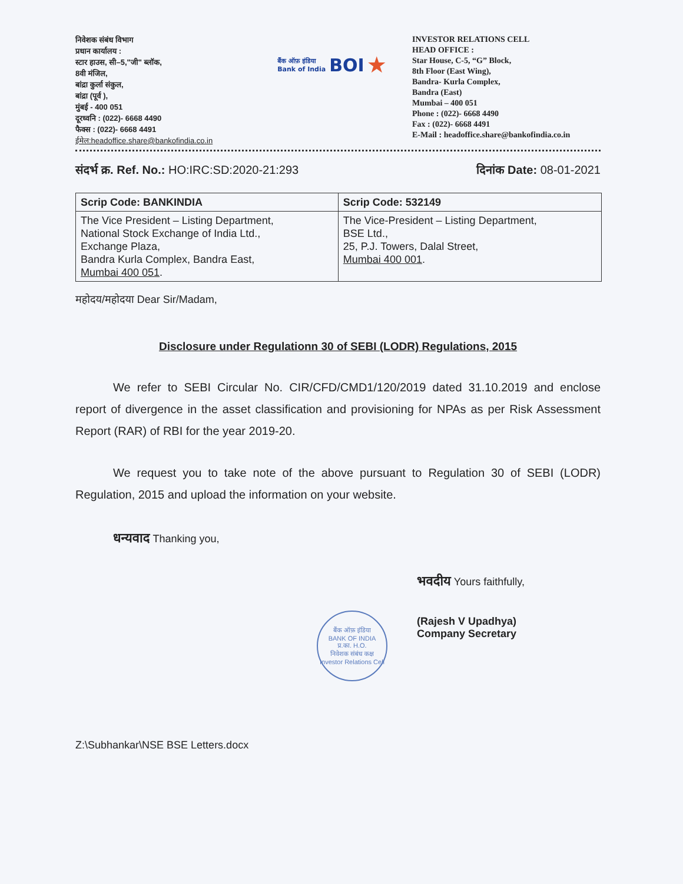निवेशक संबंध विभाग
प्रधान कार्यालय :
स्टार हाउस, सी–5,"जी" ब्लॉक,
8वी मंजिल,
बांद्रा कुर्ला संकुल,
बांद्रा (पूर्व ),
मुंबई - 400 051
दूरध्वनि : (022)- 6668 4490
फैक्स : (022)- 6668 4491
ईमेल:headoffice.share@bankofindia.co.in
बैंक ऑफ़ इंडिया
Bank of India
BOI
★
INVESTOR RELATIONS CELL
HEAD OFFICE :
Star House, C-5, “G” Block,
8th Floor (East Wing),
Bandra- Kurla Complex,
Bandra (East)
Mumbai – 400 051
Phone : (022)- 6668 4490
Fax : (022)- 6668 4491
E-Mail : headoffice.share@bankofindia.co.in
संदर्भ क्र. Ref. No.: HO:IRC:SD:2020-21:293
दिनांक Date: 08-01-2021
| Scrip Code: BANKINDIA | Scrip Code: 532149 |
| --- | --- |
| The Vice President – Listing Department, National Stock Exchange of India Ltd., Exchange Plaza, Bandra Kurla Complex, Bandra East, Mumbai 400 051 . | The Vice-President – Listing Department, BSE Ltd., 25, P.J. Towers, Dalal Street, Mumbai 400 001 . |
महोदय/महोदया Dear Sir/Madam,
Disclosure under Regulationn 30 of SEBI (LODR) Regulations, 2015
We refer to SEBI Circular No. CIR/CFD/CMD1/120/2019 dated 31.10.2019 and enclose report of divergence in the asset classification and provisioning for NPAs as per Risk Assessment Report (RAR) of RBI for the year 2019-20.
We request you to take note of the above pursuant to Regulation 30 of SEBI (LODR) Regulation, 2015 and upload the information on your website.
धन्यवाद Thanking you,
भवदीय Yours faithfully,
(Rajesh V Upadhya)
Company Secretary
बैंक ऑफ़ इंडिया
BANK OF INDIA
प्र.का. H.O.
निवेशक संबंध कक्ष
Investor Relations Cell
Z:\Subhankar\NSE BSE Letters.docx